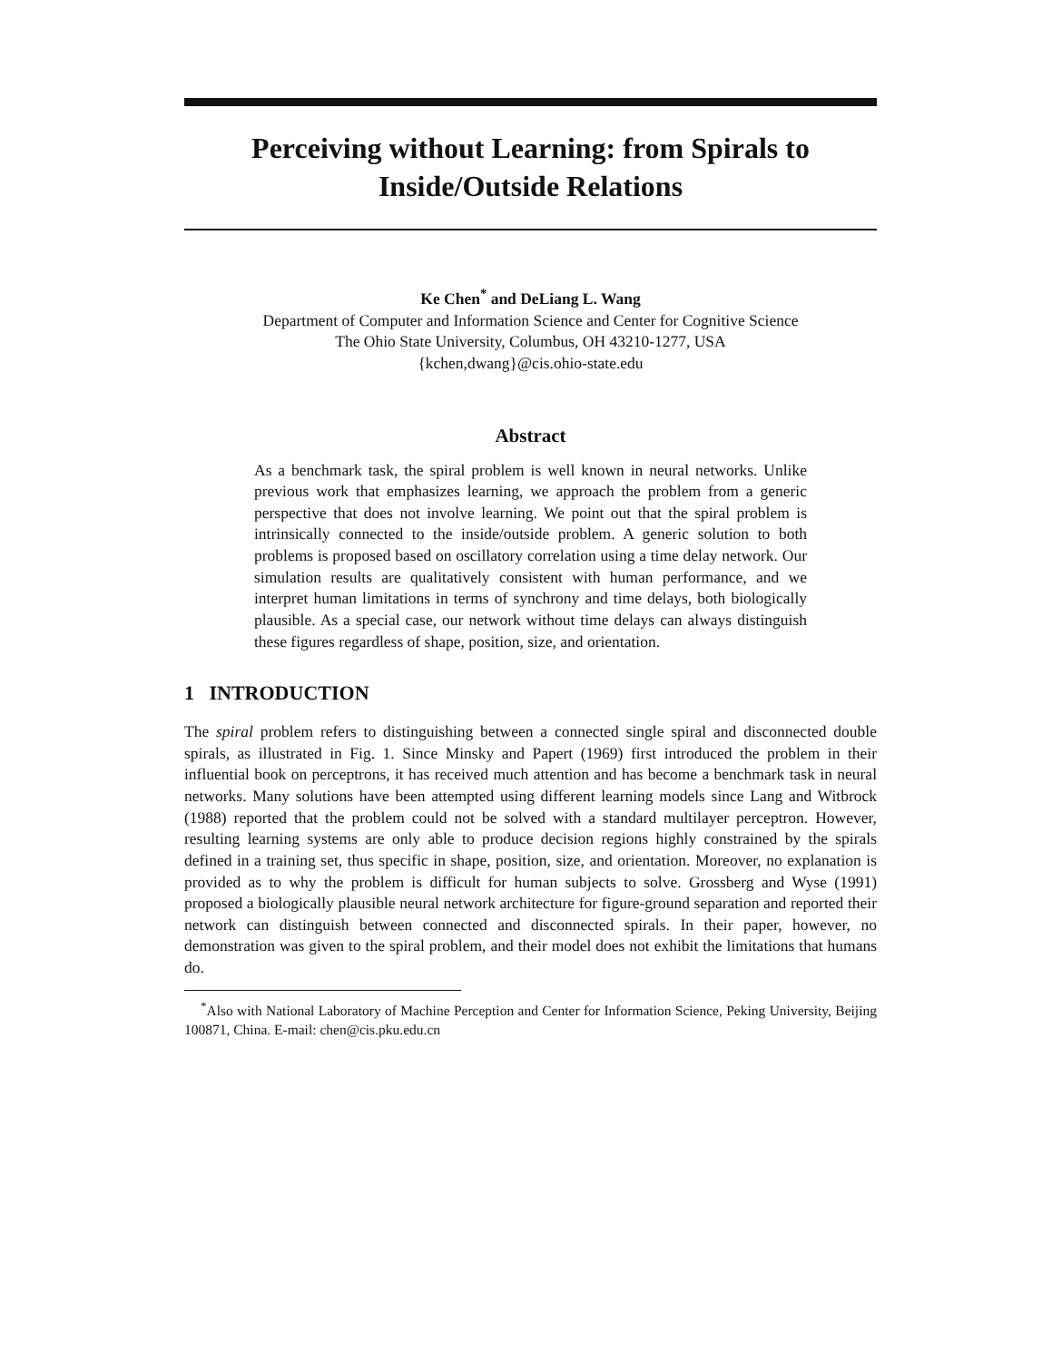Perceiving without Learning: from Spirals to Inside/Outside Relations
Ke Chen<sup>*</sup> and DeLiang L. Wang
Department of Computer and Information Science and Center for Cognitive Science
The Ohio State University, Columbus, OH 43210-1277, USA
{kchen,dwang}@cis.ohio-state.edu
Abstract
As a benchmark task, the spiral problem is well known in neural networks. Unlike previous work that emphasizes learning, we approach the problem from a generic perspective that does not involve learning. We point out that the spiral problem is intrinsically connected to the inside/outside problem. A generic solution to both problems is proposed based on oscillatory correlation using a time delay network. Our simulation results are qualitatively consistent with human performance, and we interpret human limitations in terms of synchrony and time delays, both biologically plausible. As a special case, our network without time delays can always distinguish these figures regardless of shape, position, size, and orientation.
1 INTRODUCTION
The spiral problem refers to distinguishing between a connected single spiral and disconnected double spirals, as illustrated in Fig. 1. Since Minsky and Papert (1969) first introduced the problem in their influential book on perceptrons, it has received much attention and has become a benchmark task in neural networks. Many solutions have been attempted using different learning models since Lang and Witbrock (1988) reported that the problem could not be solved with a standard multilayer perceptron. However, resulting learning systems are only able to produce decision regions highly constrained by the spirals defined in a training set, thus specific in shape, position, size, and orientation. Moreover, no explanation is provided as to why the problem is difficult for human subjects to solve. Grossberg and Wyse (1991) proposed a biologically plausible neural network architecture for figure-ground separation and reported their network can distinguish between connected and disconnected spirals. In their paper, however, no demonstration was given to the spiral problem, and their model does not exhibit the limitations that humans do.
<sup>*</sup> Also with National Laboratory of Machine Perception and Center for Information Science, Peking University, Beijing 100871, China. E-mail: chen@cis.pku.edu.cn